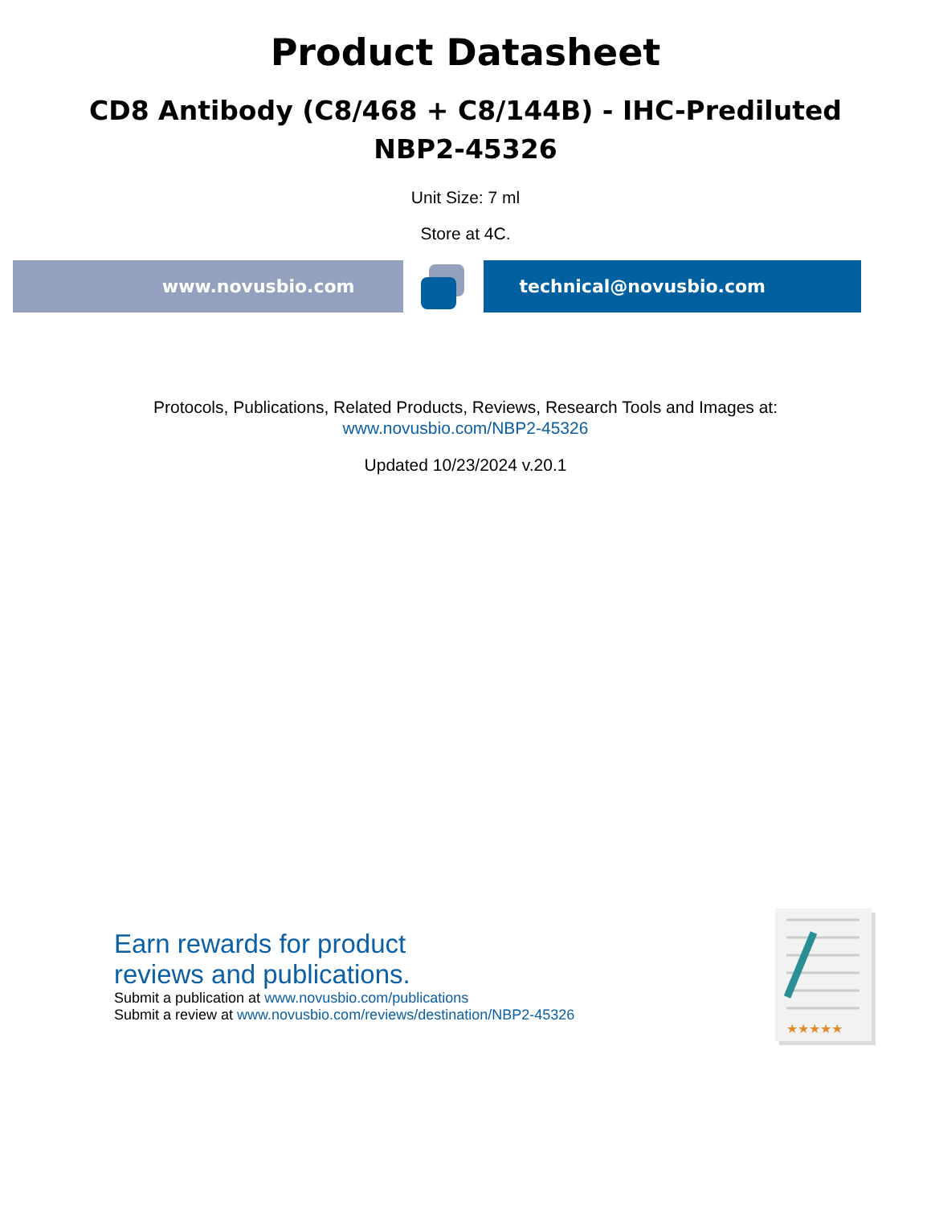Product Datasheet
CD8 Antibody (C8/468 + C8/144B) - IHC-Prediluted
NBP2-45326
Unit Size: 7 ml
Store at 4C.
www.novusbio.com technical@novusbio.com
Protocols, Publications, Related Products, Reviews, Research Tools and Images at:
www.novusbio.com/NBP2-45326
Updated 10/23/2024 v.20.1
Earn rewards for product
reviews and publications.
Submit a publication at www.novusbio.com/publications
Submit a review at www.novusbio.com/reviews/destination/NBP2-45326
★★★★★